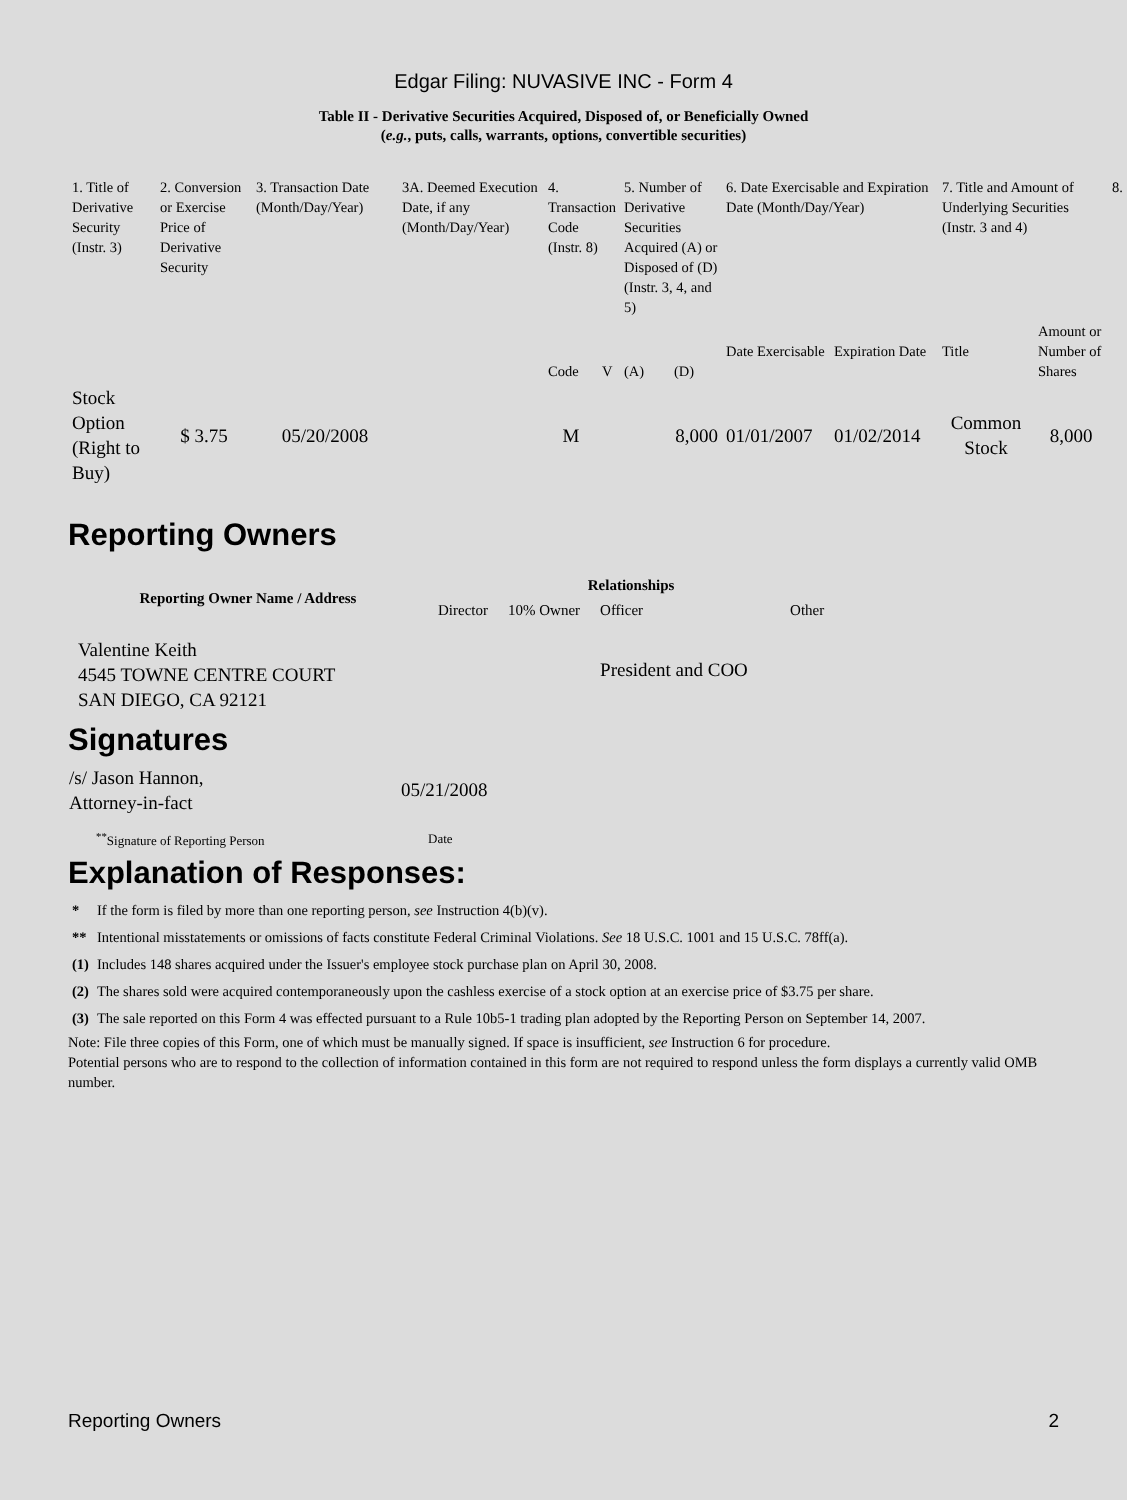Edgar Filing: NUVASIVE INC - Form 4
Table II - Derivative Securities Acquired, Disposed of, or Beneficially Owned
(e.g., puts, calls, warrants, options, convertible securities)
| 1. Title of Derivative Security (Instr. 3) | 2. Conversion or Exercise Price of Derivative Security | 3. Transaction Date (Month/Day/Year) | 3A. Deemed Execution Date, if any (Month/Day/Year) | 4. Transaction Code (Instr. 8) | | 5. Number of Derivative Securities Acquired (A) or Disposed of (D) (Instr. 3, 4, and 5) | | 6. Date Exercisable and Expiration Date (Month/Day/Year) | | 7. Title and Amount of Underlying Securities (Instr. 3 and 4) | | 8. |
| | | | | Code | V | (A) | (D) | Date Exercisable | Expiration Date | Title | Amount or Number of Shares | |
| Stock Option (Right to Buy) | $ 3.75 | 05/20/2008 | | M | | | 8,000 | 01/01/2007 | 01/02/2014 | Common Stock | 8,000 | |
Reporting Owners
| Reporting Owner Name / Address | Relationships | | | |
| --- | --- | --- | --- | --- |
| | Director | 10% Owner | Officer | Other |
| Valentine Keith 4545 TOWNE CENTRE COURT SAN DIEGO, CA 92121 | | | President and COO | |
Signatures
| /s/ Jason Hannon, Attorney-in-fact | 05/21/2008 |
| <sup>**</sup> Signature of Reporting Person | Date |
Explanation of Responses:
| * | If the form is filed by more than one reporting person, see Instruction 4(b)(v). |
| ** | Intentional misstatements or omissions of facts constitute Federal Criminal Violations. See 18 U.S.C. 1001 and 15 U.S.C. 78ff(a). |
| (1) | Includes 148 shares acquired under the Issuer's employee stock purchase plan on April 30, 2008. |
| (2) | The shares sold were acquired contemporaneously upon the cashless exercise of a stock option at an exercise price of $3.75 per share. |
| (3) | The sale reported on this Form 4 was effected pursuant to a Rule 10b5-1 trading plan adopted by the Reporting Person on September 14, 2007. |
Note: File three copies of this Form, one of which must be manually signed. If space is insufficient, see Instruction 6 for procedure.
Potential persons who are to respond to the collection of information contained in this form are not required to respond unless the form displays a currently valid OMB number.
Reporting Owners 2